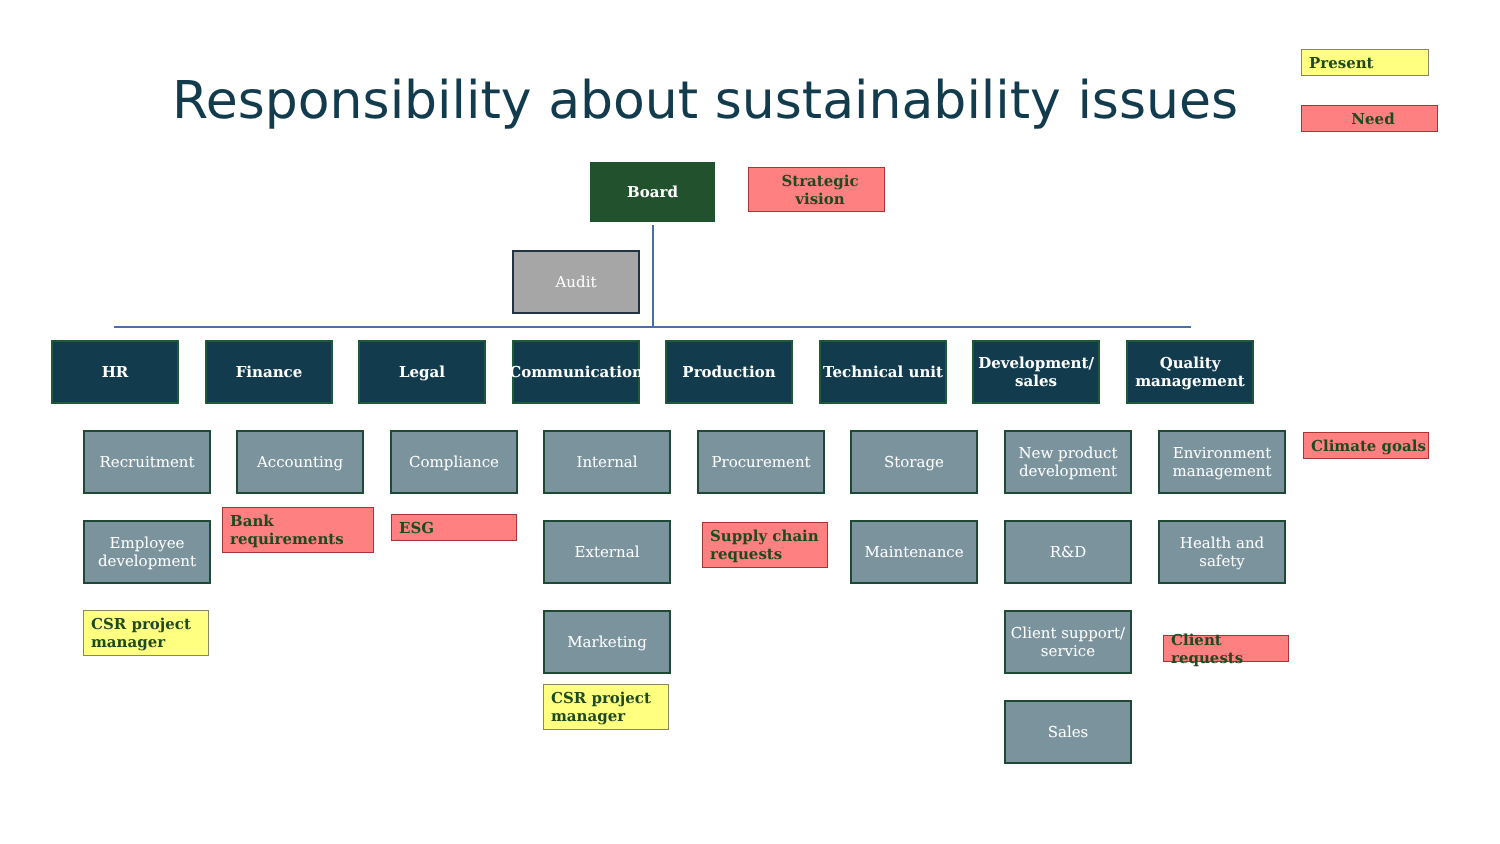Responsibility about sustainability issues
Present
Need
Board
Strategic vision
Audit
HR Finance Legal Communication Production Technical unit
Development/ sales
Quality management
Recruitment
Employee development
CSR project manager
Accounting
Bank requirements
Compliance
ESG
Internal
External
Marketing
CSR project manager
Procurement
Supply chain requests
Storage
Maintenance
New product development
R&D
Client support/ service
Sales
Environment management
Health and safety
Climate goals
Client requests